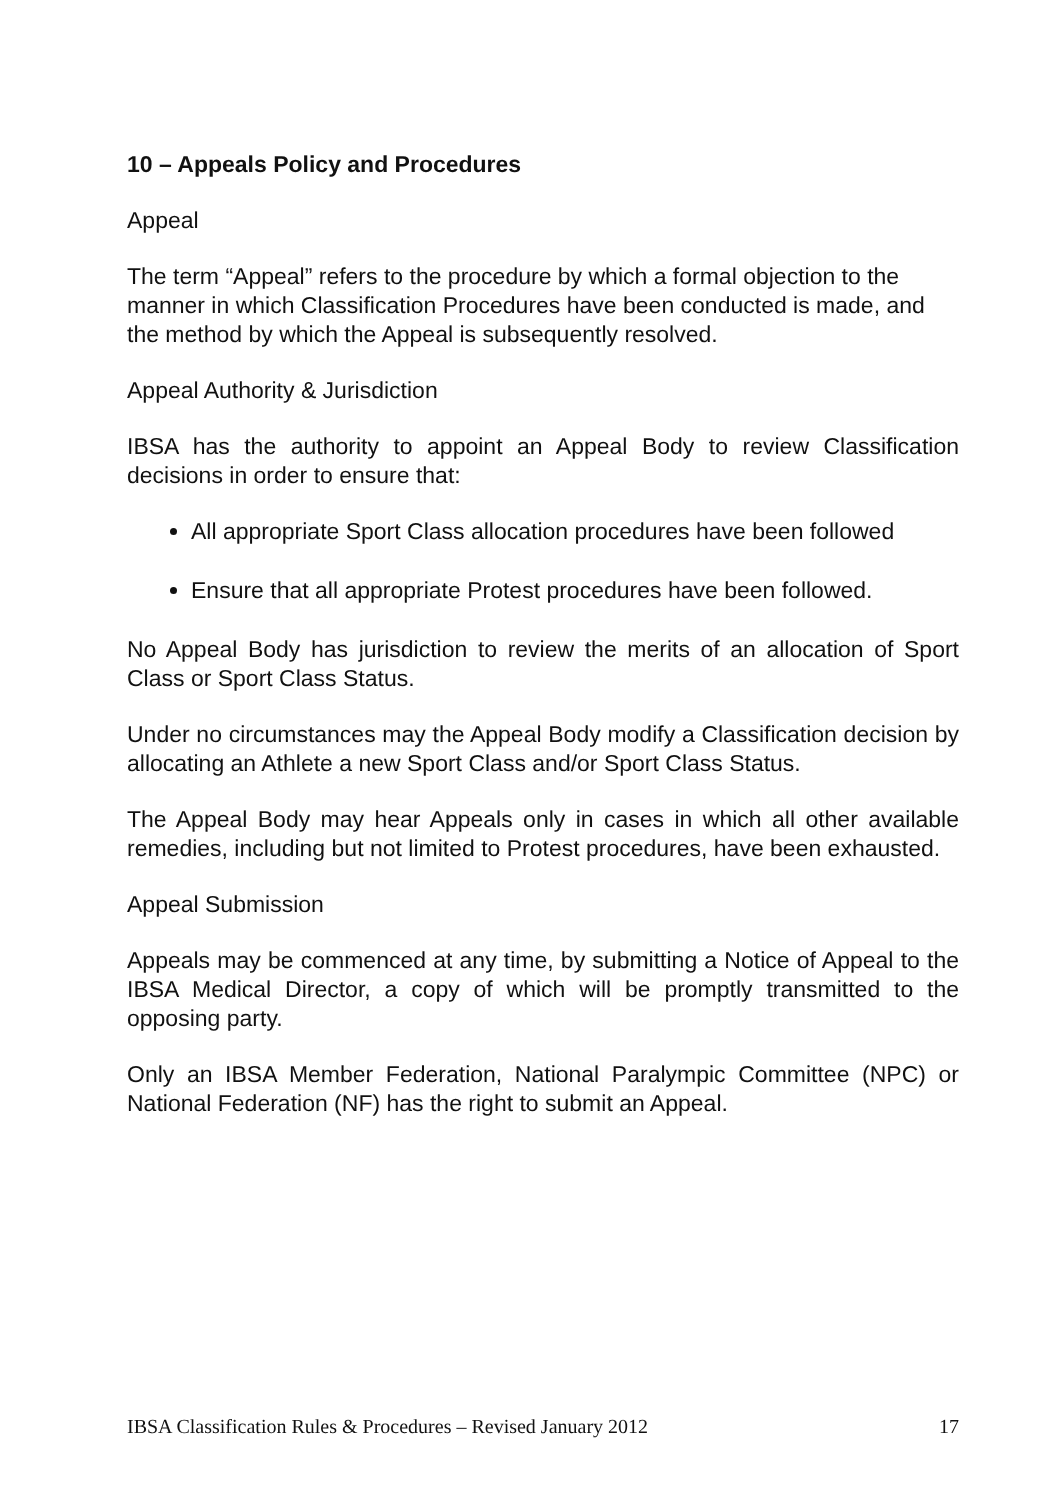10 – Appeals Policy and Procedures
Appeal
The term “Appeal” refers to the procedure by which a formal objection to the manner in which Classification Procedures have been conducted is made, and the method by which the Appeal is subsequently resolved.
Appeal Authority & Jurisdiction
IBSA has the authority to appoint an Appeal Body to review Classification decisions in order to ensure that:
All appropriate Sport Class allocation procedures have been followed
Ensure that all appropriate Protest procedures have been followed.
No Appeal Body has jurisdiction to review the merits of an allocation of Sport Class or Sport Class Status.
Under no circumstances may the Appeal Body modify a Classification decision by allocating an Athlete a new Sport Class and/or Sport Class Status.
The Appeal Body may hear Appeals only in cases in which all other available remedies, including but not limited to Protest procedures, have been exhausted.
Appeal Submission
Appeals may be commenced at any time, by submitting a Notice of Appeal to the IBSA Medical Director, a copy of which will be promptly transmitted to the opposing party.
Only an IBSA Member Federation, National Paralympic Committee (NPC) or National Federation (NF) has the right to submit an Appeal.
IBSA Classification Rules & Procedures – Revised January 2012 17